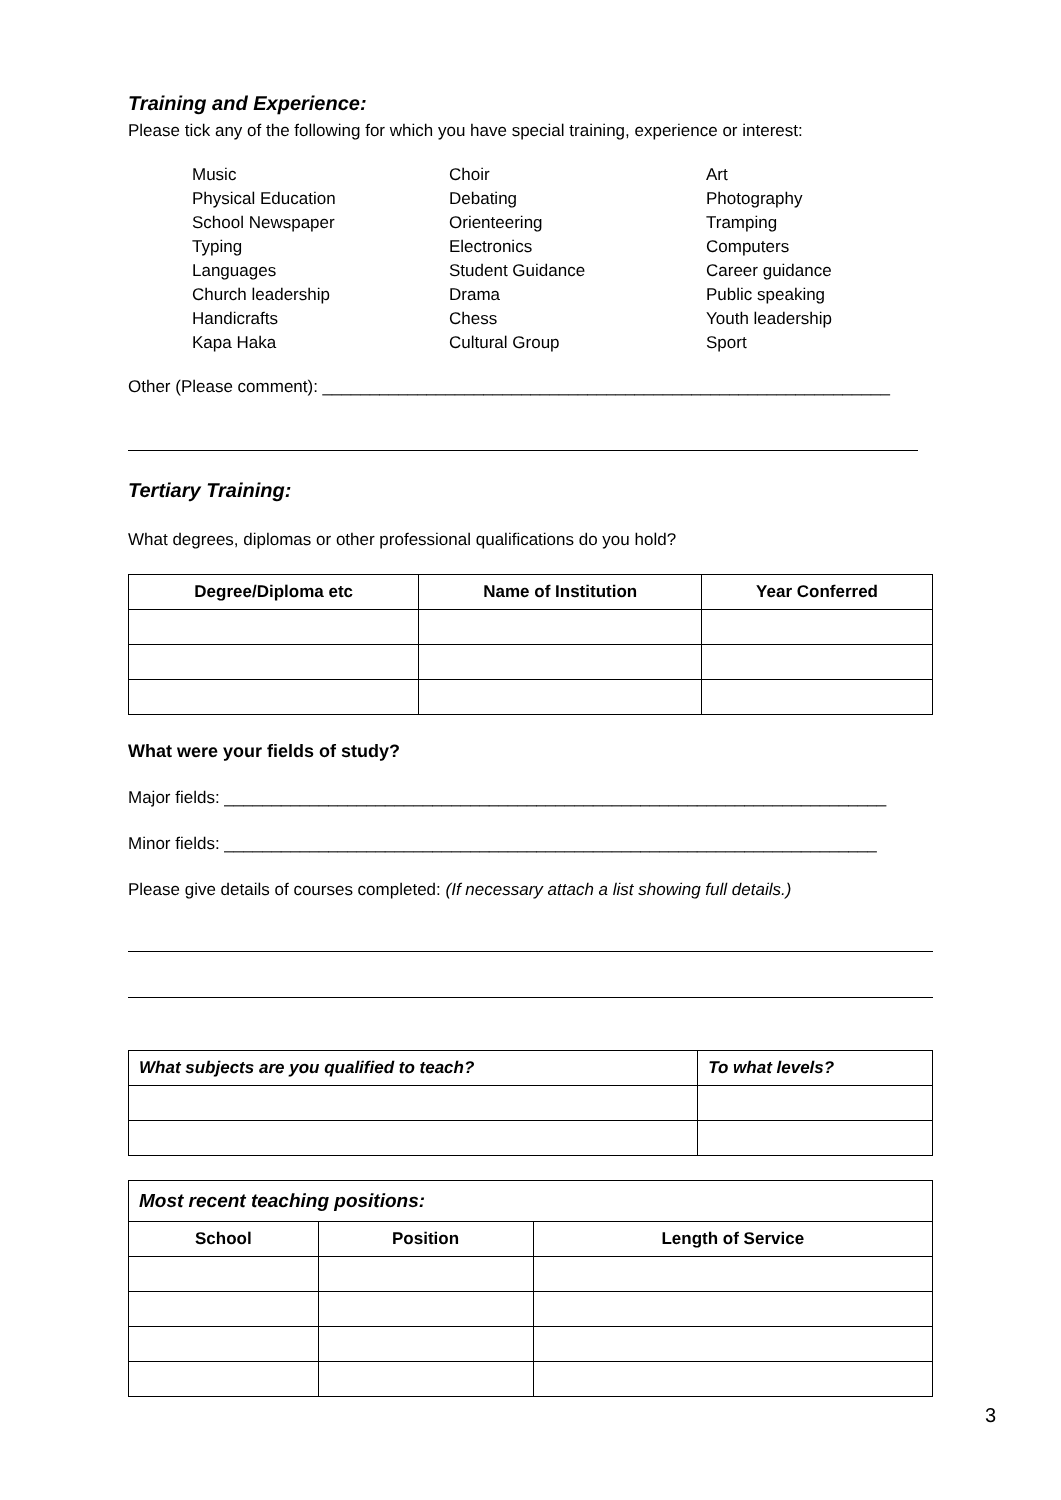Training and Experience:
Please tick any of the following for which you have special training, experience or interest:
Music
Choir
Art
Physical Education
Debating
Photography
School Newspaper
Orienteering
Tramping
Typing
Electronics
Computers
Languages
Student Guidance
Career guidance
Church leadership
Drama
Public speaking
Handicrafts
Chess
Youth leadership
Kapa Haka
Cultural Group
Sport
Other (Please comment): ____________________________________________________________
Tertiary Training:
What degrees, diplomas or other professional qualifications do you hold?
| Degree/Diploma etc | Name of Institution | Year Conferred |
| --- | --- | --- |
What were your fields of study?
Major fields: ______________________________________________________________________
Minor fields: _____________________________________________________________________
Please give details of courses completed: (If necessary attach a list showing full details.)
| What subjects are you qualified to teach? | To what levels? |
| --- | --- |
| Most recent teaching positions: | | |
| --- | --- | --- |
| School | Position | Length of Service |
3